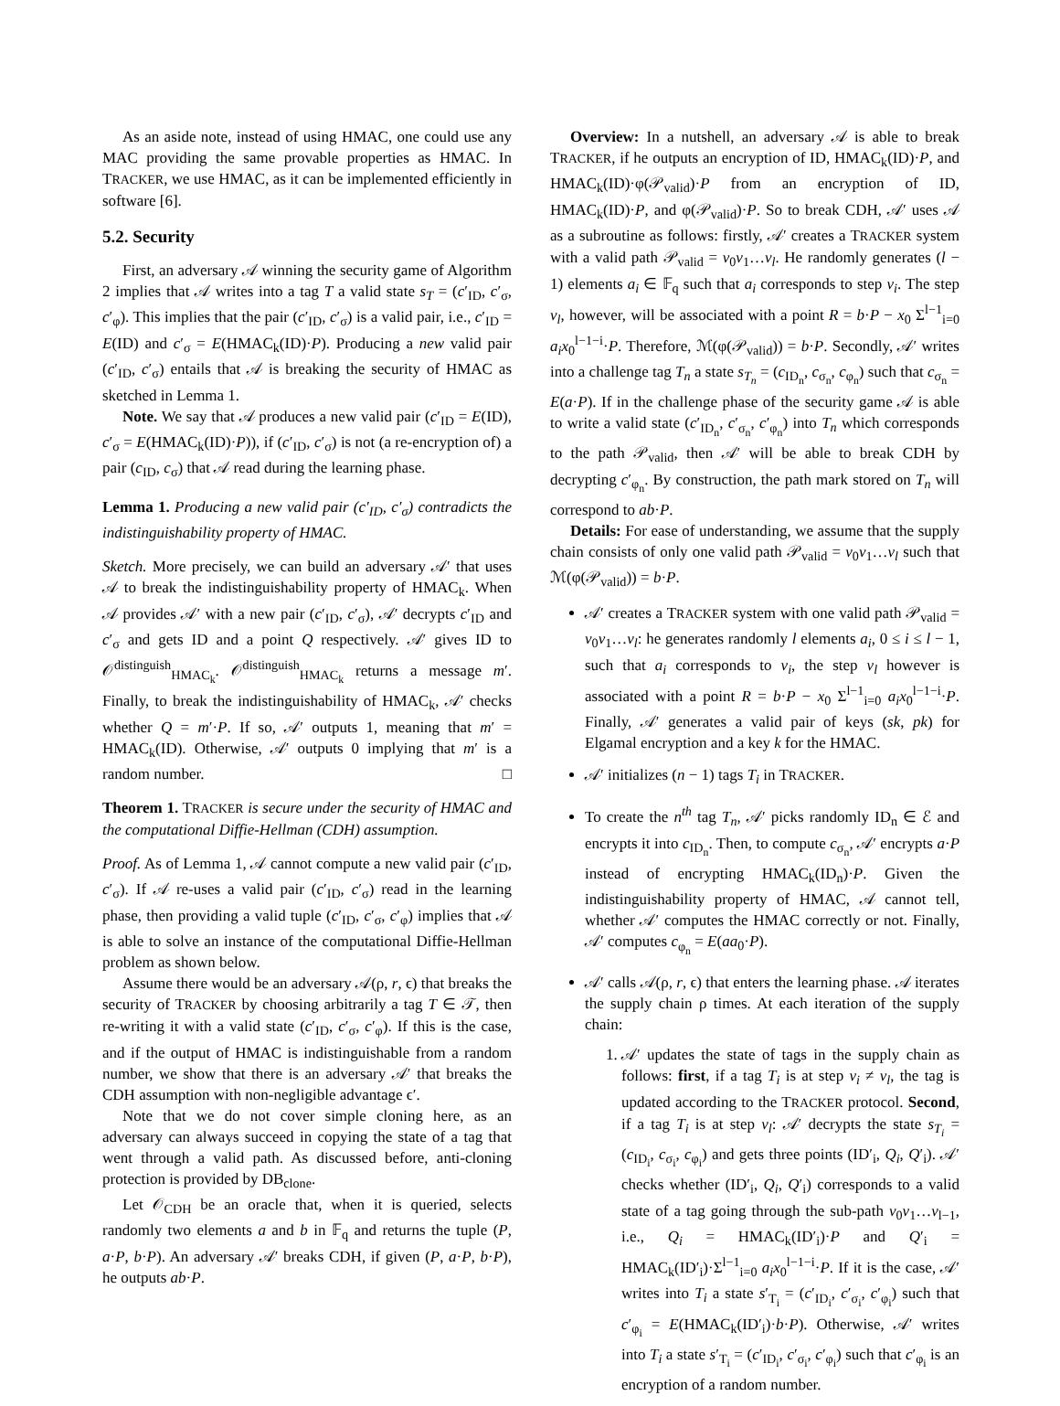As an aside note, instead of using HMAC, one could use any MAC providing the same provable properties as HMAC. In TRACKER, we use HMAC, as it can be implemented efficiently in software [6].
5.2. Security
First, an adversary 𝒜 winning the security game of Algorithm 2 implies that 𝒜 writes into a tag T a valid state s<sub>T</sub> = (c′<sub>ID</sub>, c′<sub>σ</sub>, c′<sub>φ</sub>). This implies that the pair (c′<sub>ID</sub>, c′<sub>σ</sub>) is a valid pair, i.e., c′<sub>ID</sub> = E(ID) and c′<sub>σ</sub> = E(HMAC<sub>k</sub>(ID)·P). Producing a new valid pair (c′<sub>ID</sub>, c′<sub>σ</sub>) entails that 𝒜 is breaking the security of HMAC as sketched in Lemma 1.
Note. We say that 𝒜 produces a new valid pair (c′<sub>ID</sub> = E(ID), c′<sub>σ</sub> = E(HMAC<sub>k</sub>(ID)·P)), if (c′<sub>ID</sub>, c′<sub>σ</sub>) is not (a re-encryption of) a pair (c<sub>ID</sub>, c<sub>σ</sub>) that 𝒜 read during the learning phase.
Lemma 1. Producing a new valid pair (c′<sub>ID</sub>, c′<sub>σ</sub>) contradicts the indistinguishability property of HMAC.
Sketch. More precisely, we can build an adversary 𝒜′ that uses 𝒜 to break the indistinguishability property of HMAC<sub>k</sub>. When 𝒜 provides 𝒜′ with a new pair (c′<sub>ID</sub>, c′<sub>σ</sub>), 𝒜′ decrypts c′<sub>ID</sub> and c′<sub>σ</sub> and gets ID and a point Q respectively. 𝒜′ gives ID to 𝒪<sup>distinguish</sup><sub>HMAC<sub>k</sub></sub>. 𝒪<sup>distinguish</sup><sub>HMAC<sub>k</sub></sub> returns a message m′. Finally, to break the indistinguishability of HMAC<sub>k</sub>, 𝒜′ checks whether Q = m′·P. If so, 𝒜′ outputs 1, meaning that m′ = HMAC<sub>k</sub>(ID). Otherwise, 𝒜′ outputs 0 implying that m′ is a random number. □
Theorem 1. TRACKER is secure under the security of HMAC and the computational Diffie-Hellman (CDH) assumption.
Proof. As of Lemma 1, 𝒜 cannot compute a new valid pair (c′<sub>ID</sub>, c′<sub>σ</sub>). If 𝒜 re-uses a valid pair (c′<sub>ID</sub>, c′<sub>σ</sub>) read in the learning phase, then providing a valid tuple (c′<sub>ID</sub>, c′<sub>σ</sub>, c′<sub>φ</sub>) implies that 𝒜 is able to solve an instance of the computational Diffie-Hellman problem as shown below.
Assume there would be an adversary 𝒜(ρ, r, ϵ) that breaks the security of TRACKER by choosing arbitrarily a tag T ∈ 𝒯, then re-writing it with a valid state (c′<sub>ID</sub>, c′<sub>σ</sub>, c′<sub>φ</sub>). If this is the case, and if the output of HMAC is indistinguishable from a random number, we show that there is an adversary 𝒜′ that breaks the CDH assumption with non-negligible advantage ϵ′.
Note that we do not cover simple cloning here, as an adversary can always succeed in copying the state of a tag that went through a valid path. As discussed before, anti-cloning protection is provided by DB<sub>clone</sub>.
Let 𝒪<sub>CDH</sub> be an oracle that, when it is queried, selects randomly two elements a and b in 𝔽<sub>q</sub> and returns the tuple (P, a·P, b·P). An adversary 𝒜′ breaks CDH, if given (P, a·P, b·P), he outputs ab·P.
Overview: In a nutshell, an adversary 𝒜 is able to break TRACKER, if he outputs an encryption of ID, HMAC<sub>k</sub>(ID)·P, and HMAC<sub>k</sub>(ID)·φ(𝒫<sub>valid</sub>)·P from an encryption of ID, HMAC<sub>k</sub>(ID)·P, and φ(𝒫<sub>valid</sub>)·P. So to break CDH, 𝒜′ uses 𝒜 as a subroutine as follows: firstly, 𝒜′ creates a TRACKER system with a valid path 𝒫<sub>valid</sub> = v<sub>0</sub>v<sub>1</sub>…v<sub>l</sub>. He randomly generates (l − 1) elements a<sub>i</sub> ∈ 𝔽<sub>q</sub> such that a<sub>i</sub> corresponds to step v<sub>i</sub>. The step v<sub>l</sub>, however, will be associated with a point R = b·P − x<sub>0</sub> Σ<sup>l−1</sup><sub>i=0</sub> a<sub>i</sub>x<sub>0</sub><sup>l−1−i</sup>·P. Therefore, ℳ(φ(𝒫<sub>valid</sub>)) = b·P. Secondly, 𝒜′ writes into a challenge tag T<sub>n</sub> a state s<sub>T<sub>n</sub></sub> = (c<sub>ID<sub>n</sub></sub>, c<sub>σ<sub>n</sub></sub>, c<sub>φ<sub>n</sub></sub>) such that c<sub>σ<sub>n</sub></sub> = E(a·P). If in the challenge phase of the security game 𝒜 is able to write a valid state (c′<sub>ID<sub>n</sub></sub>, c′<sub>σ<sub>n</sub></sub>, c′<sub>φ<sub>n</sub></sub>) into T<sub>n</sub> which corresponds to the path 𝒫<sub>valid</sub>, then 𝒜′ will be able to break CDH by decrypting c′<sub>φ<sub>n</sub></sub>. By construction, the path mark stored on T<sub>n</sub> will correspond to ab·P.
Details: For ease of understanding, we assume that the supply chain consists of only one valid path 𝒫<sub>valid</sub> = v<sub>0</sub>v<sub>1</sub>…v<sub>l</sub> such that ℳ(φ(𝒫<sub>valid</sub>)) = b·P.
𝒜′ creates a TRACKER system with one valid path 𝒫<sub>valid</sub> = v<sub>0</sub>v<sub>1</sub>…v<sub>l</sub>: he generates randomly l elements a<sub>i</sub>, 0 ≤ i ≤ l − 1, such that a<sub>i</sub> corresponds to v<sub>i</sub>, the step v<sub>l</sub> however is associated with a point R = b·P − x<sub>0</sub> Σ<sup>l−1</sup><sub>i=0</sub> a<sub>i</sub>x<sub>0</sub><sup>l−1−i</sup>·P. Finally, 𝒜′ generates a valid pair of keys (sk, pk) for Elgamal encryption and a key k for the HMAC.
𝒜′ initializes (n − 1) tags T<sub>i</sub> in TRACKER.
To create the n<sup>th</sup> tag T<sub>n</sub>, 𝒜′ picks randomly ID<sub>n</sub> ∈ ℰ and encrypts it into c<sub>ID<sub>n</sub></sub>. Then, to compute c<sub>σ<sub>n</sub></sub>, 𝒜′ encrypts a·P instead of encrypting HMAC<sub>k</sub>(ID<sub>n</sub>)·P. Given the indistinguishability property of HMAC, 𝒜 cannot tell, whether 𝒜′ computes the HMAC correctly or not. Finally, 𝒜′ computes c<sub>φ<sub>n</sub></sub> = E(aa<sub>0</sub>·P).
𝒜′ calls 𝒜(ρ, r, ϵ) that enters the learning phase. 𝒜 iterates the supply chain ρ times. At each iteration of the supply chain:
1. 𝒜′ updates the state of tags in the supply chain as follows: first, if a tag T<sub>i</sub> is at step v<sub>i</sub> ≠ v<sub>l</sub>, the tag is updated according to the TRACKER protocol. Second, if a tag T<sub>i</sub> is at step v<sub>l</sub>: 𝒜′ decrypts the state s<sub>T<sub>i</sub></sub> = (c<sub>ID<sub>i</sub></sub>, c<sub>σ<sub>i</sub></sub>, c<sub>φ<sub>i</sub></sub>) and gets three points (ID′<sub>i</sub>, Q<sub>i</sub>, Q′<sub>i</sub>). 𝒜′ checks whether (ID′<sub>i</sub>, Q<sub>i</sub>, Q′<sub>i</sub>) corresponds to a valid state of a tag going through the sub-path v<sub>0</sub>v<sub>1</sub>…v<sub>l−1</sub>, i.e., Q<sub>i</sub> = HMAC<sub>k</sub>(ID′<sub>i</sub>)·P and Q′<sub>i</sub> = HMAC<sub>k</sub>(ID′<sub>i</sub>)·Σ<sup>l−1</sup><sub>i=0</sub> a<sub>i</sub>x<sub>0</sub><sup>l−1−i</sup>·P. If it is the case, 𝒜′ writes into T<sub>i</sub> a state s′<sub>T<sub>i</sub></sub> = (c′<sub>ID<sub>i</sub></sub>, c′<sub>σ<sub>i</sub></sub>, c′<sub>φ<sub>i</sub></sub>) such that c′<sub>φ<sub>i</sub></sub> = E(HMAC<sub>k</sub>(ID′<sub>i</sub>)·b·P). Otherwise, 𝒜′ writes into T<sub>i</sub> a state s′<sub>T<sub>i</sub></sub> = (c′<sub>ID<sub>i</sub></sub>, c′<sub>σ<sub>i</sub></sub>, c′<sub>φ<sub>i</sub></sub>) such that c′<sub>φ<sub>i</sub></sub> is an encryption of a random number.